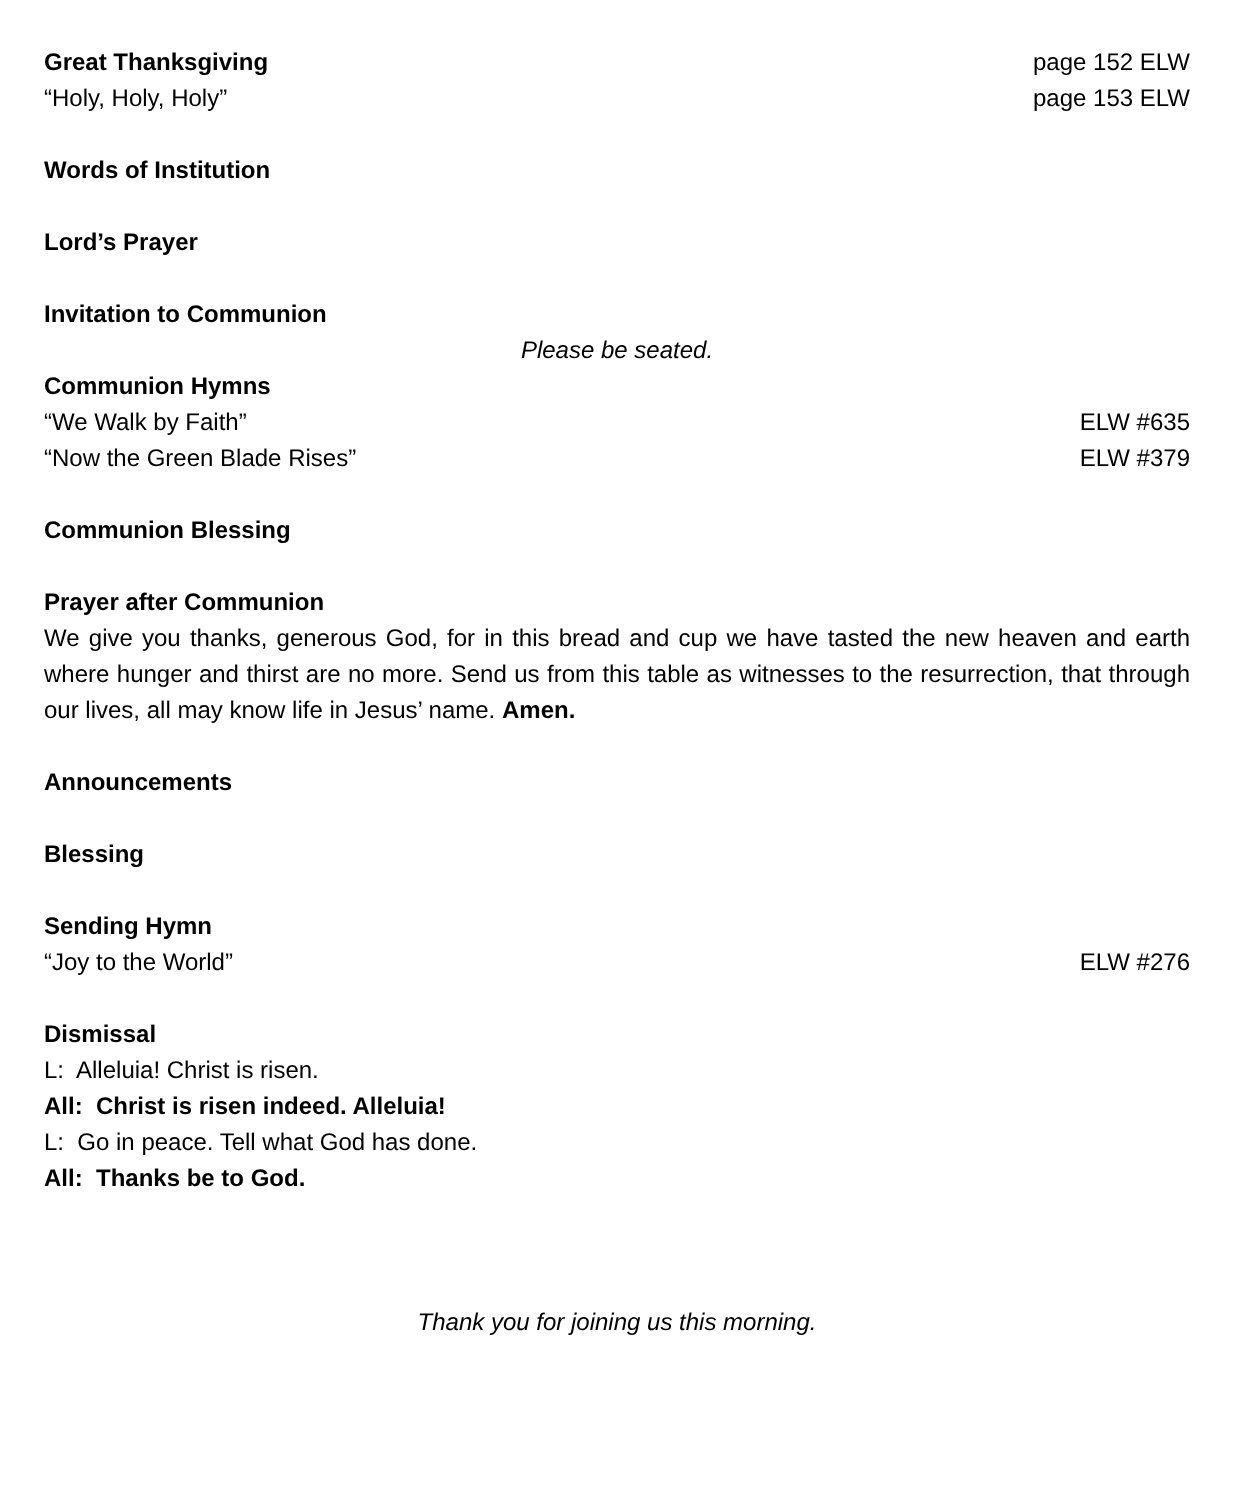Great Thanksgiving page 152 ELW
“Holy, Holy, Holy” page 153 ELW
Words of Institution
Lord’s Prayer
Invitation to Communion
Please be seated.
Communion Hymns
“We Walk by Faith” ELW #635
“Now the Green Blade Rises” ELW #379
Communion Blessing
Prayer after Communion
We give you thanks, generous God, for in this bread and cup we have tasted the new heaven and earth where hunger and thirst are no more. Send us from this table as witnesses to the resurrection, that through our lives, all may know life in Jesus’ name. Amen.
Announcements
Blessing
Sending Hymn
“Joy to the World” ELW #276
Dismissal
L: Alleluia! Christ is risen.
All: Christ is risen indeed. Alleluia!
L: Go in peace. Tell what God has done.
All: Thanks be to God.
Thank you for joining us this morning.